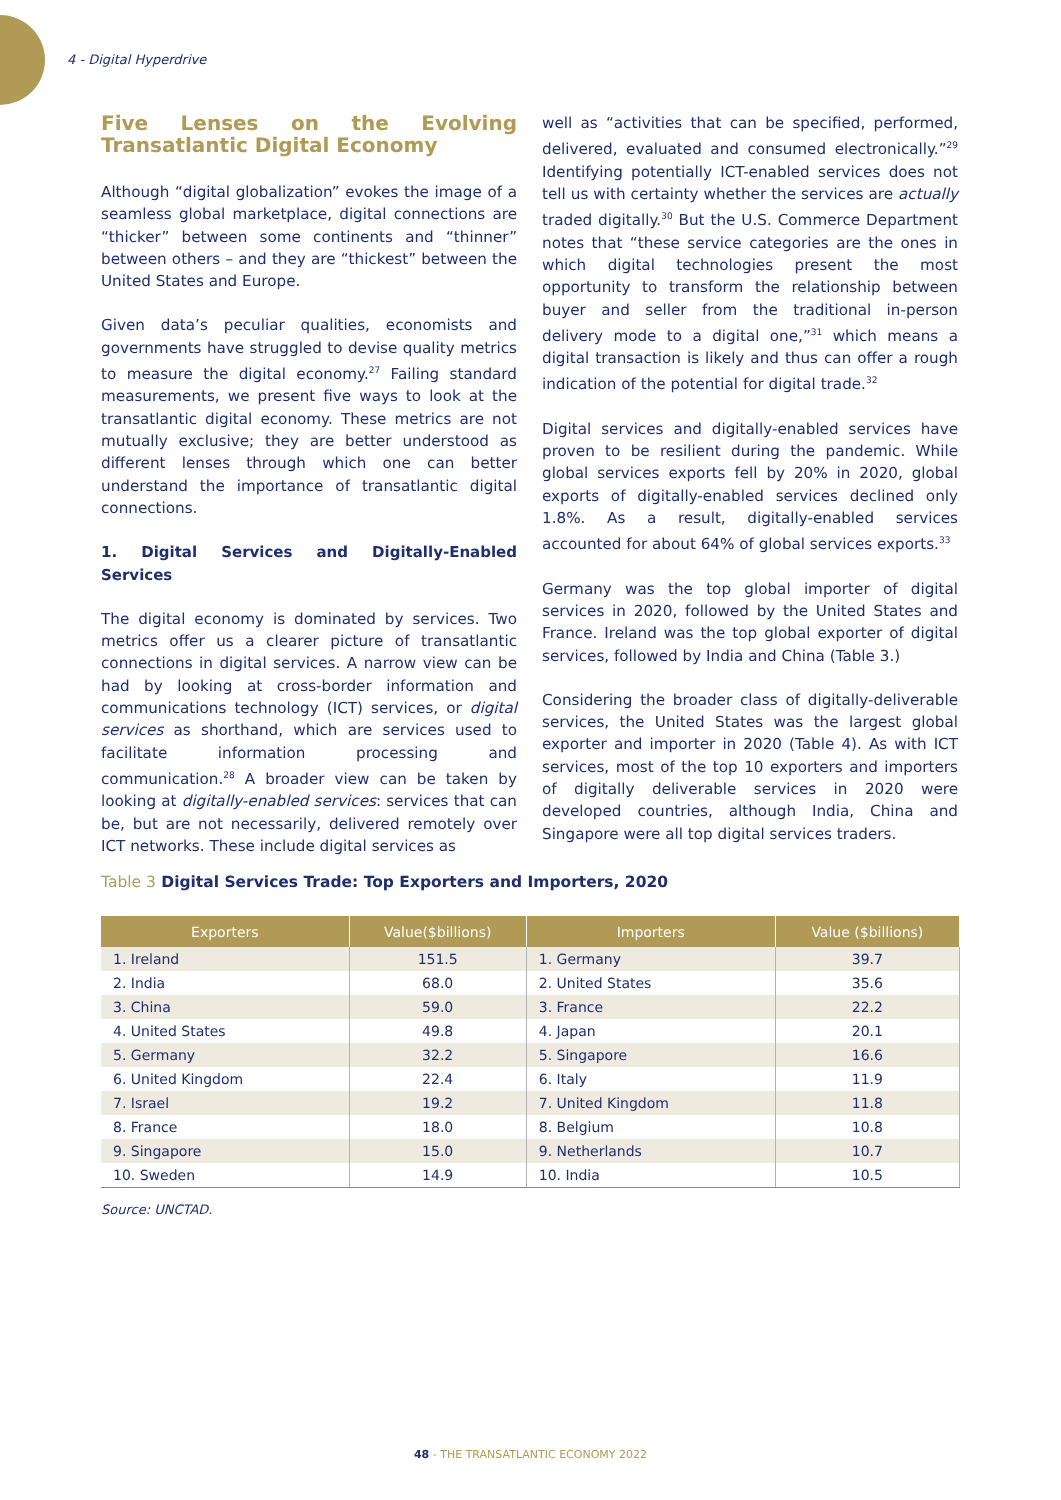4 - Digital Hyperdrive
Five Lenses on the Evolving Transatlantic Digital Economy
Although “digital globalization” evokes the image of a seamless global marketplace, digital connections are “thicker” between some continents and “thinner” between others – and they are “thickest” between the United States and Europe.
Given data’s peculiar qualities, economists and governments have struggled to devise quality metrics to measure the digital economy.<sup>27</sup> Failing standard measurements, we present five ways to look at the transatlantic digital economy. These metrics are not mutually exclusive; they are better understood as different lenses through which one can better understand the importance of transatlantic digital connections.
1. Digital Services and Digitally-Enabled Services
The digital economy is dominated by services. Two metrics offer us a clearer picture of transatlantic connections in digital services. A narrow view can be had by looking at cross-border information and communications technology (ICT) services, or digital services as shorthand, which are services used to facilitate information processing and communication.<sup>28</sup> A broader view can be taken by looking at digitally-enabled services: services that can be, but are not necessarily, delivered remotely over ICT networks. These include digital services as
well as “activities that can be specified, performed, delivered, evaluated and consumed electronically.”<sup>29</sup> Identifying potentially ICT-enabled services does not tell us with certainty whether the services are actually traded digitally.<sup>30</sup> But the U.S. Commerce Department notes that “these service categories are the ones in which digital technologies present the most opportunity to transform the relationship between buyer and seller from the traditional in-person delivery mode to a digital one,”<sup>31</sup> which means a digital transaction is likely and thus can offer a rough indication of the potential for digital trade.<sup>32</sup>
Digital services and digitally-enabled services have proven to be resilient during the pandemic. While global services exports fell by 20% in 2020, global exports of digitally-enabled services declined only 1.8%. As a result, digitally-enabled services accounted for about 64% of global services exports.<sup>33</sup>
Germany was the top global importer of digital services in 2020, followed by the United States and France. Ireland was the top global exporter of digital services, followed by India and China (Table 3.)
Considering the broader class of digitally-deliverable services, the United States was the largest global exporter and importer in 2020 (Table 4). As with ICT services, most of the top 10 exporters and importers of digitally deliverable services in 2020 were developed countries, although India, China and Singapore were all top digital services traders.
Table 3 Digital Services Trade: Top Exporters and Importers, 2020
| Exporters | Value($billions) | Importers | Value ($billions) |
| --- | --- | --- | --- |
| 1. Ireland | 151.5 | 1. Germany | 39.7 |
| 2. India | 68.0 | 2. United States | 35.6 |
| 3. China | 59.0 | 3. France | 22.2 |
| 4. United States | 49.8 | 4. Japan | 20.1 |
| 5. Germany | 32.2 | 5. Singapore | 16.6 |
| 6. United Kingdom | 22.4 | 6. Italy | 11.9 |
| 7. Israel | 19.2 | 7. United Kingdom | 11.8 |
| 8. France | 18.0 | 8. Belgium | 10.8 |
| 9. Singapore | 15.0 | 9. Netherlands | 10.7 |
| 10. Sweden | 14.9 | 10. India | 10.5 |
Source: UNCTAD.
48 - THE TRANSATLANTIC ECONOMY 2022